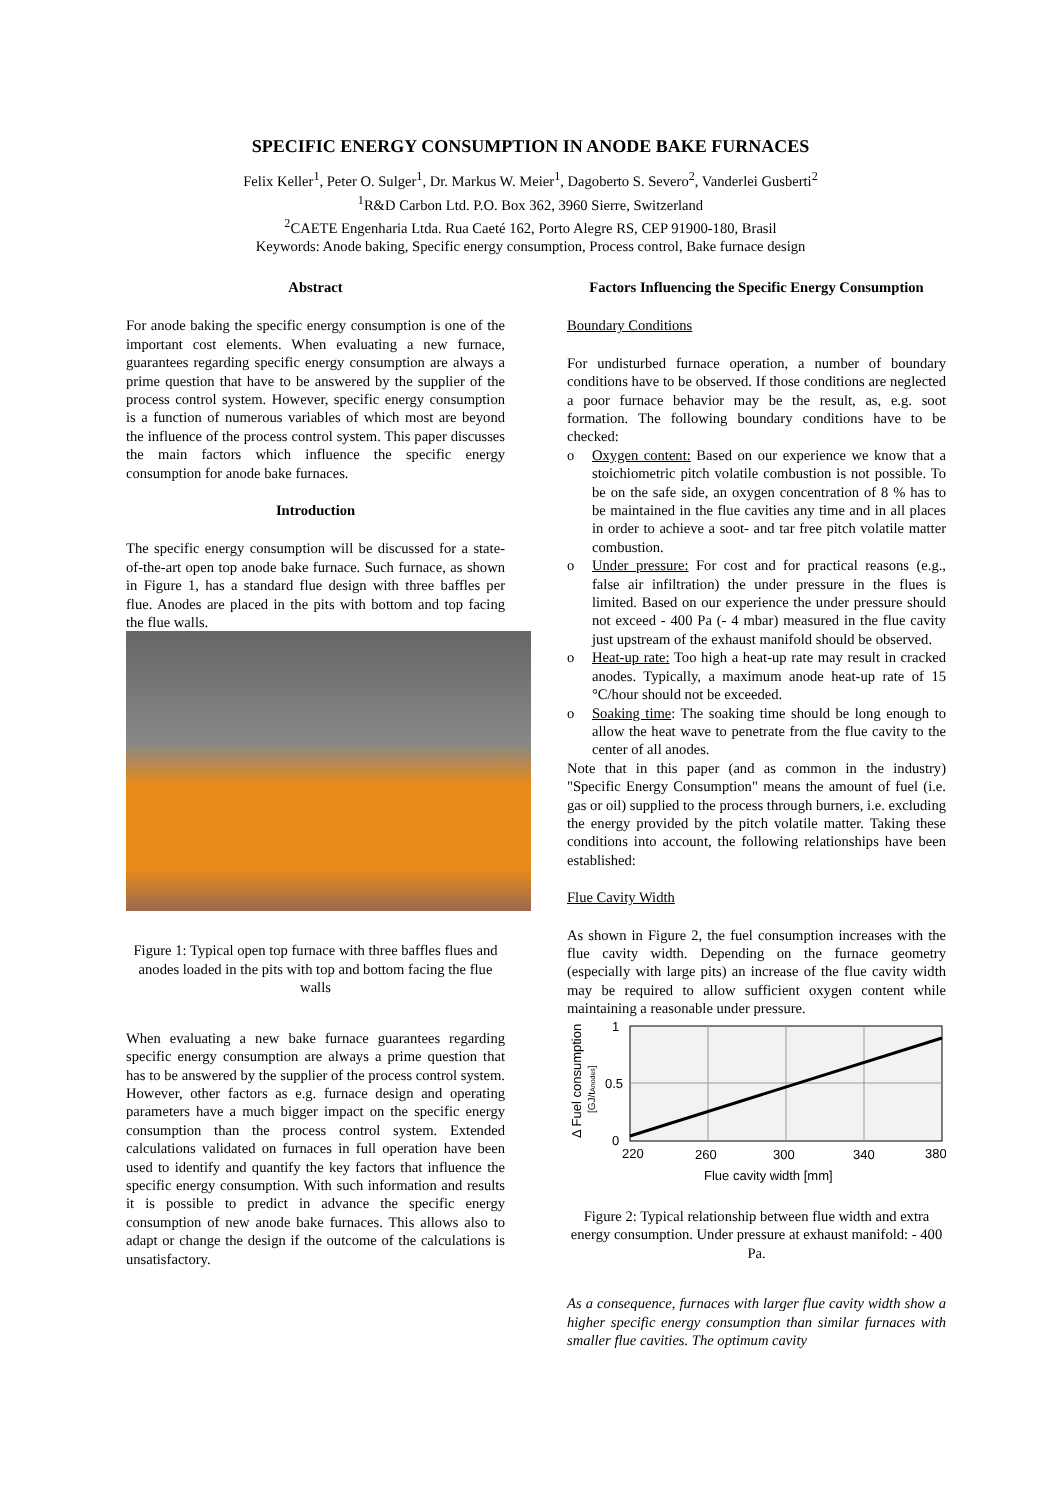SPECIFIC ENERGY CONSUMPTION IN ANODE BAKE FURNACES
Felix Keller<sup>1</sup>, Peter O. Sulger<sup>1</sup>, Dr. Markus W. Meier<sup>1</sup>, Dagoberto S. Severo<sup>2</sup>, Vanderlei Gusberti<sup>2</sup>
<sup>1</sup> R&D Carbon Ltd. P.O. Box 362, 3960 Sierre, Switzerland
<sup>2</sup> CAETE Engenharia Ltda. Rua Caeté 162, Porto Alegre RS, CEP 91900-180, Brasil
Keywords: Anode baking, Specific energy consumption, Process control, Bake furnace design
Abstract
For anode baking the specific energy consumption is one of the important cost elements. When evaluating a new furnace, guarantees regarding specific energy consumption are always a prime question that have to be answered by the supplier of the process control system. However, specific energy consumption is a function of numerous variables of which most are beyond the influence of the process control system. This paper discusses the main factors which influence the specific energy consumption for anode bake furnaces.
Introduction
The specific energy consumption will be discussed for a state-of-the-art open top anode bake furnace. Such furnace, as shown in Figure 1, has a standard flue design with three baffles per flue. Anodes are placed in the pits with bottom and top facing the flue walls.
Figure 1: Typical open top furnace with three baffles flues and anodes loaded in the pits with top and bottom facing the flue walls
When evaluating a new bake furnace guarantees regarding specific energy consumption are always a prime question that has to be answered by the supplier of the process control system. However, other factors as e.g. furnace design and operating parameters have a much bigger impact on the specific energy consumption than the process control system. Extended calculations validated on furnaces in full operation have been used to identify and quantify the key factors that influence the specific energy consumption. With such information and results it is possible to predict in advance the specific energy consumption of new anode bake furnaces. This allows also to adapt or change the design if the outcome of the calculations is unsatisfactory.
Factors Influencing the Specific Energy Consumption
Boundary Conditions
For undisturbed furnace operation, a number of boundary conditions have to be observed. If those conditions are neglected a poor furnace behavior may be the result, as, e.g. soot formation. The following boundary conditions have to be checked:
o Oxygen content: Based on our experience we know that a stoichiometric pitch volatile combustion is not possible. To be on the safe side, an oxygen concentration of 8 % has to be maintained in the flue cavities any time and in all places in order to achieve a soot- and tar free pitch volatile matter combustion.
o Under pressure: For cost and for practical reasons (e.g., false air infiltration) the under pressure in the flues is limited. Based on our experience the under pressure should not exceed - 400 Pa (- 4 mbar) measured in the flue cavity just upstream of the exhaust manifold should be observed.
o Heat-up rate: Too high a heat-up rate may result in cracked anodes. Typically, a maximum anode heat-up rate of 15 °C/hour should not be exceeded.
o Soaking time: The soaking time should be long enough to allow the heat wave to penetrate from the flue cavity to the center of all anodes.
Note that in this paper (and as common in the industry) "Specific Energy Consumption" means the amount of fuel (i.e. gas or oil) supplied to the process through burners, i.e. excluding the energy provided by the pitch volatile matter. Taking these conditions into account, the following relationships have been established:
Flue Cavity Width
As shown in Figure 2, the fuel consumption increases with the flue cavity width. Depending on the furnace geometry (especially with large pits) an increase of the flue cavity width may be required to allow sufficient oxygen content while maintaining a reasonable under pressure.
1
0.5
0
220
260
300
340
380
Flue cavity width [mm]
Δ Fuel consumption
[GJ/tAnodes]
Figure 2: Typical relationship between flue width and extra energy consumption. Under pressure at exhaust manifold: - 400 Pa.
As a consequence, furnaces with larger flue cavity width show a higher specific energy consumption than similar furnaces with smaller flue cavities. The optimum cavity